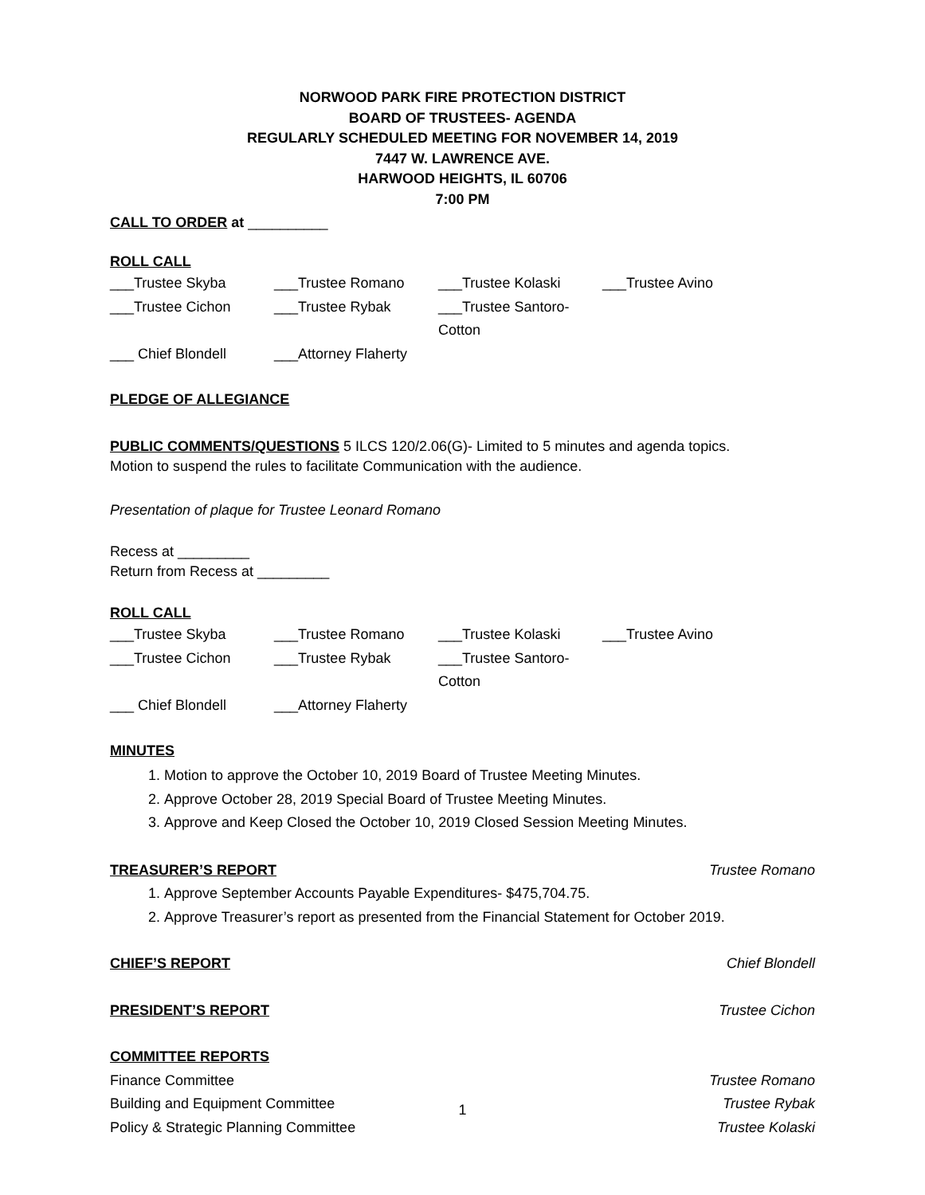NORWOOD PARK FIRE PROTECTION DISTRICT
BOARD OF TRUSTEES- AGENDA
REGULARLY SCHEDULED MEETING FOR NOVEMBER 14, 2019
7447 W. LAWRENCE AVE.
HARWOOD HEIGHTS, IL 60706
7:00 PM
CALL TO ORDER at __________
ROLL CALL
___Trustee Skyba ___Trustee Romano ___Trustee Kolaski ___Trustee Avino
___Trustee Cichon ___Trustee Rybak ___Trustee Santoro-Cotton
___ Chief Blondell ___Attorney Flaherty
PLEDGE OF ALLEGIANCE
PUBLIC COMMENTS/QUESTIONS 5 ILCS 120/2.06(G)- Limited to 5 minutes and agenda topics.
Motion to suspend the rules to facilitate Communication with the audience.
Presentation of plaque for Trustee Leonard Romano
Recess at _________
Return from Recess at _________
ROLL CALL
___Trustee Skyba ___Trustee Romano ___Trustee Kolaski ___Trustee Avino
___Trustee Cichon ___Trustee Rybak ___Trustee Santoro-Cotton
___ Chief Blondell ___Attorney Flaherty
MINUTES
1. Motion to approve the October 10, 2019 Board of Trustee Meeting Minutes.
2. Approve October 28, 2019 Special Board of Trustee Meeting Minutes.
3. Approve and Keep Closed the October 10, 2019 Closed Session Meeting Minutes.
TREASURER’S REPORT Trustee Romano
1. Approve September Accounts Payable Expenditures- $475,704.75.
2. Approve Treasurer’s report as presented from the Financial Statement for October 2019.
CHIEF’S REPORT Chief Blondell
PRESIDENT’S REPORT Trustee Cichon
COMMITTEE REPORTS
Finance Committee Trustee Romano
Building and Equipment Committee Trustee Rybak
Policy & Strategic Planning Committee Trustee Kolaski
1